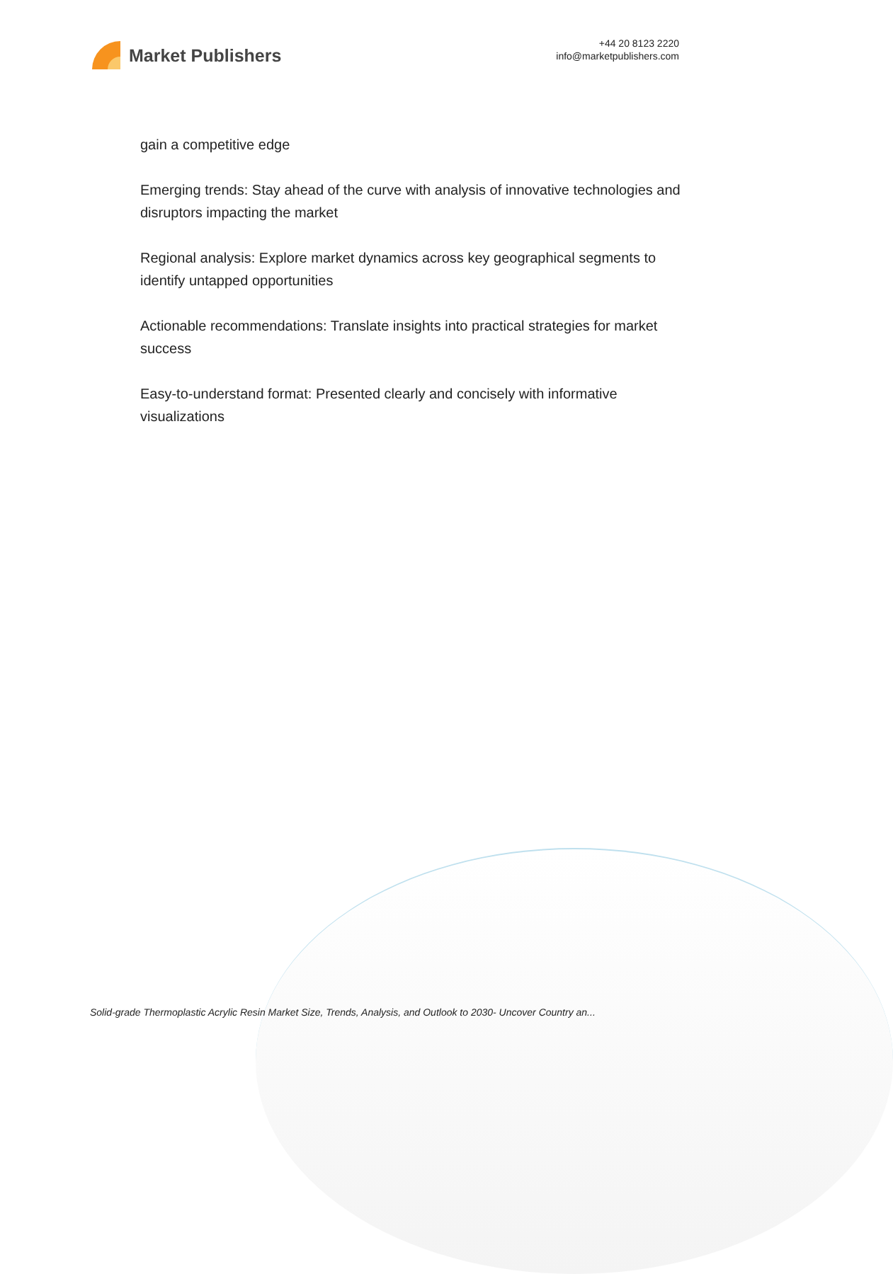Market Publishers
+44 20 8123 2220
info@marketpublishers.com
gain a competitive edge
Emerging trends: Stay ahead of the curve with analysis of innovative technologies and disruptors impacting the market
Regional analysis: Explore market dynamics across key geographical segments to identify untapped opportunities
Actionable recommendations: Translate insights into practical strategies for market success
Easy-to-understand format: Presented clearly and concisely with informative visualizations
Solid-grade Thermoplastic Acrylic Resin Market Size, Trends, Analysis, and Outlook to 2030- Uncover Country an...